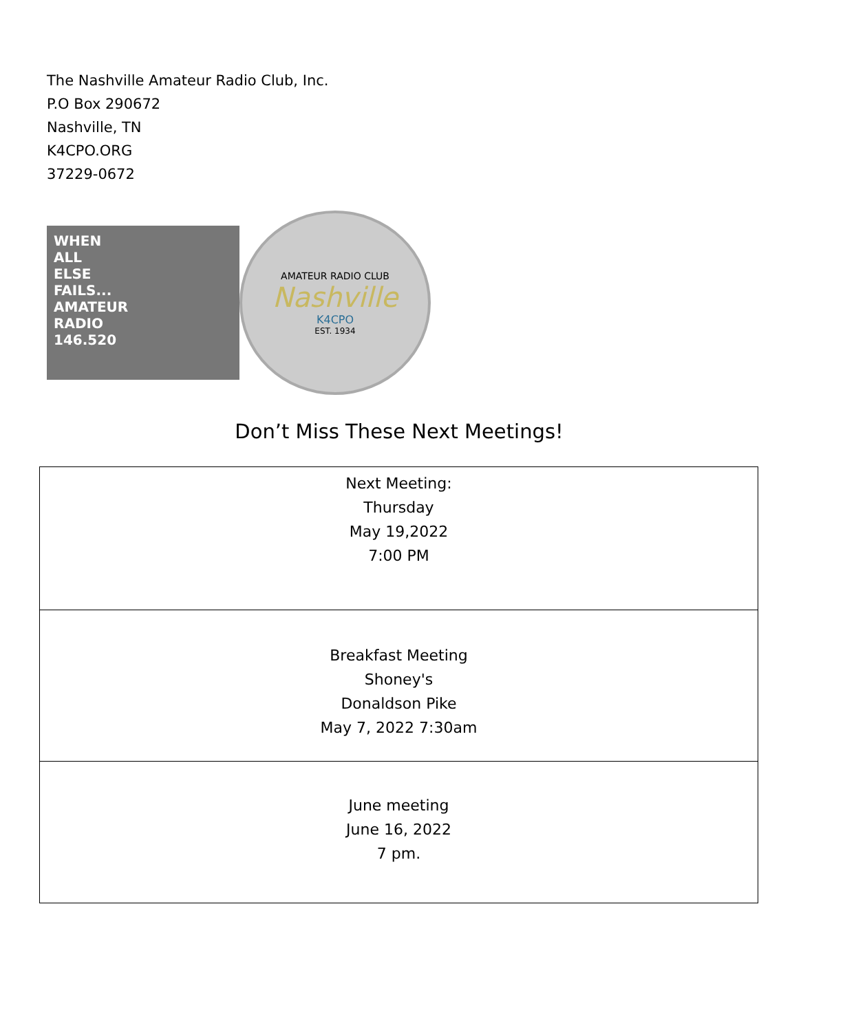The Nashville Amateur Radio Club, Inc.
P.O Box 290672
Nashville, TN
K4CPO.ORG
37229-0672
WHEN
ALL
ELSE
FAILS...
AMATEUR
RADIO
146.520
AMATEUR RADIO CLUB
Nashville
K4CPO
EST. 1934
Don’t Miss These Next Meetings!
| Next Meeting: Thursday May 19,2022 7:00 PM |
| Breakfast Meeting Shoney's Donaldson Pike May 7, 2022 7:30am |
| June meeting June 16, 2022 7 pm. |